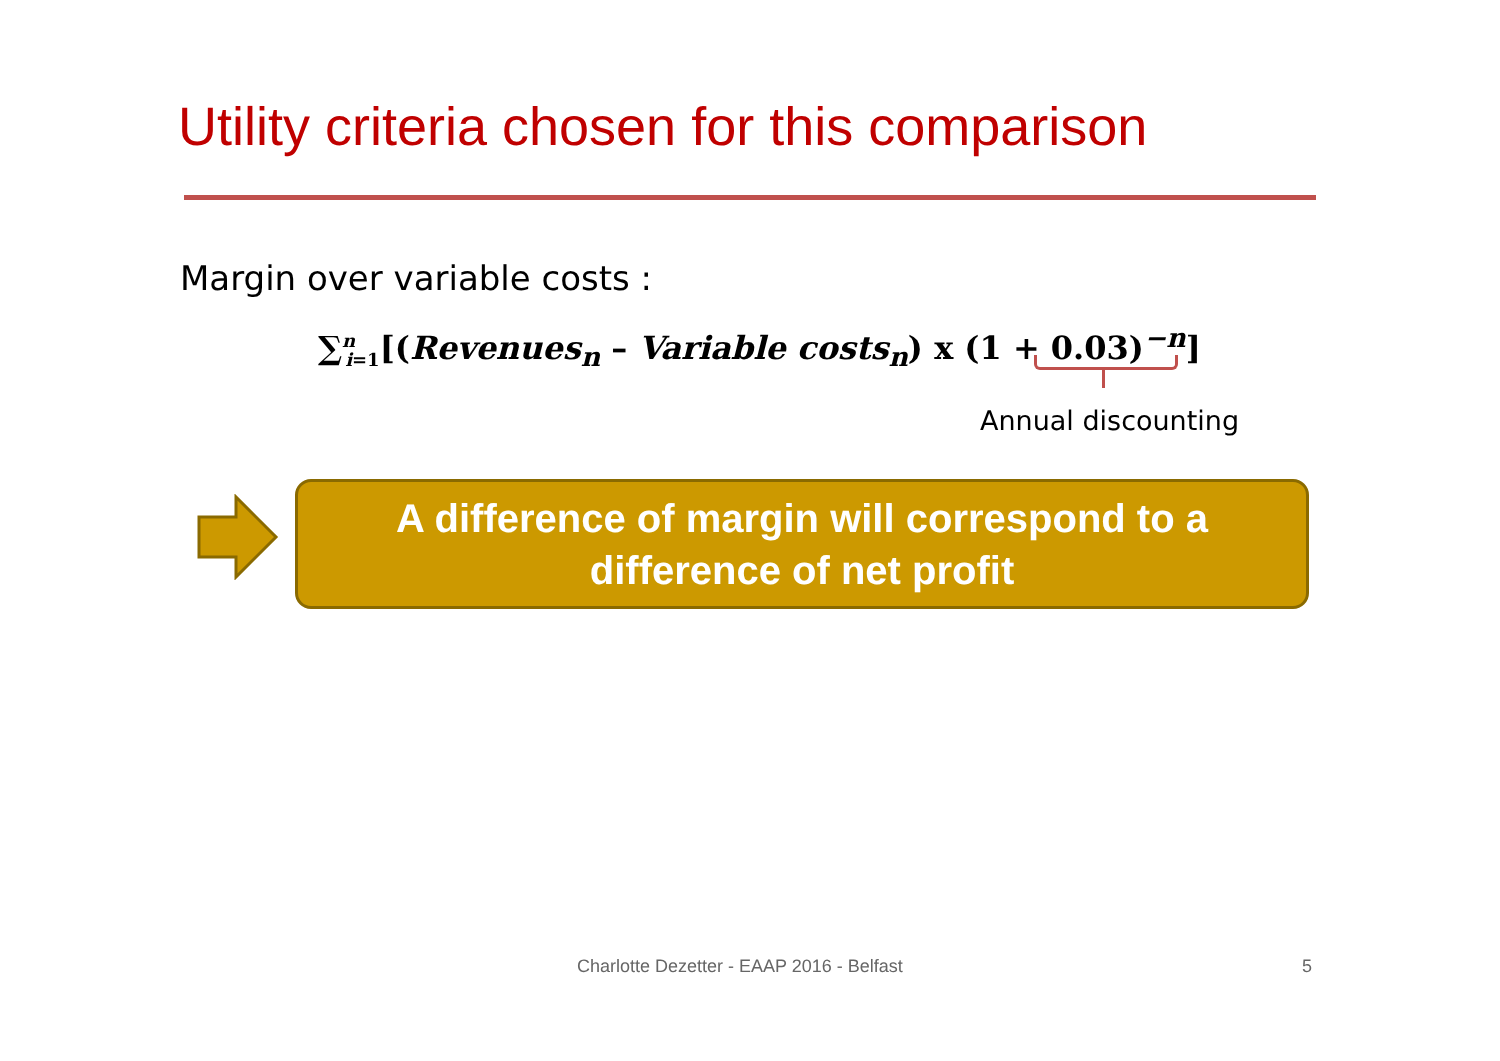Utility criteria chosen for this comparison
Margin over variable costs :
∑<sup>n</sup><sub>i=1</sub>[(Revenues<sub>n</sub> – Variable costs<sub>n</sub>) x (1 + 0.03)<sup>−n</sup>]
Annual discounting
A difference of margin will correspond to a
difference of net profit
Charlotte Dezetter - EAAP 2016 - Belfast
5